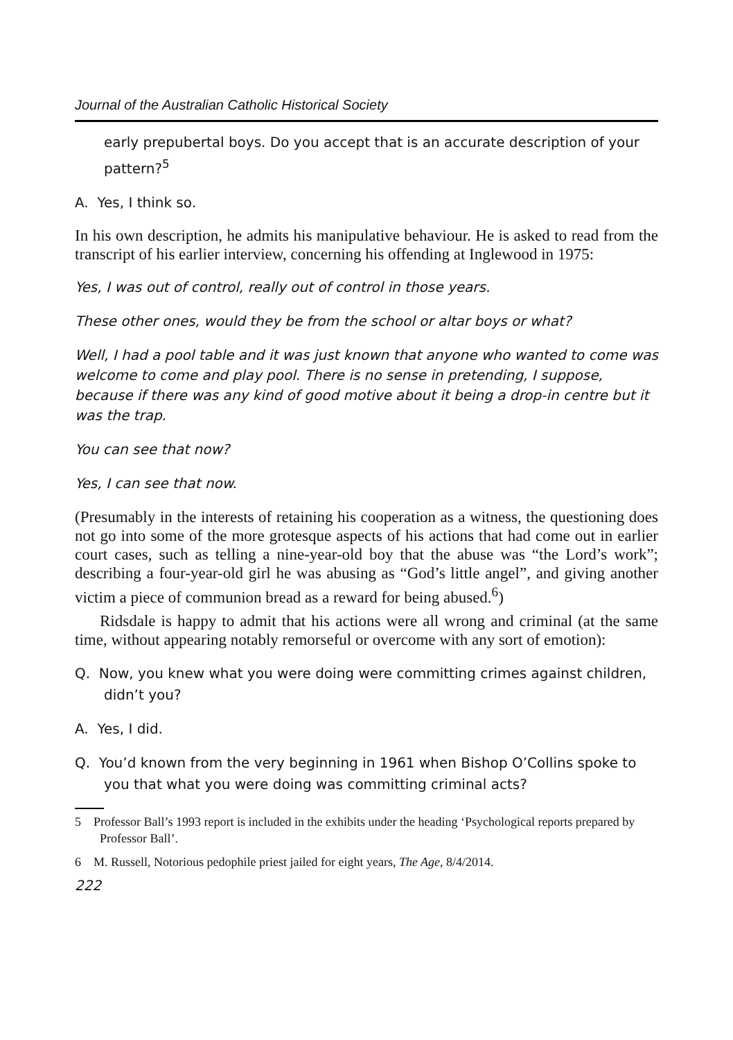Journal of the Australian Catholic Historical Society
early prepubertal boys. Do you accept that is an accurate description of your pattern?<sup>5</sup>
A. Yes, I think so.
In his own description, he admits his manipulative behaviour. He is asked to read from the transcript of his earlier interview, concerning his offending at Inglewood in 1975:
Yes, I was out of control, really out of control in those years.
These other ones, would they be from the school or altar boys or what?
Well, I had a pool table and it was just known that anyone who wanted to come was welcome to come and play pool. There is no sense in pretending, I suppose, because if there was any kind of good motive about it being a drop-in centre but it was the trap.
You can see that now?
Yes, I can see that now.
(Presumably in the interests of retaining his cooperation as a witness, the questioning does not go into some of the more grotesque aspects of his actions that had come out in earlier court cases, such as telling a nine-year-old boy that the abuse was “the Lord’s work”; describing a four-year-old girl he was abusing as “God’s little angel”, and giving another victim a piece of communion bread as a reward for being abused.<sup>6</sup>)
Ridsdale is happy to admit that his actions were all wrong and criminal (at the same time, without appearing notably remorseful or overcome with any sort of emotion):
Q. Now, you knew what you were doing were committing crimes against children, didn’t you?
A. Yes, I did.
Q. You’d known from the very beginning in 1961 when Bishop O’Collins spoke to you that what you were doing was committing criminal acts?
5 Professor Ball’s 1993 report is included in the exhibits under the heading ‘Psychological reports prepared by Professor Ball’.
6 M. Russell, Notorious pedophile priest jailed for eight years, The Age, 8/4/2014.
222